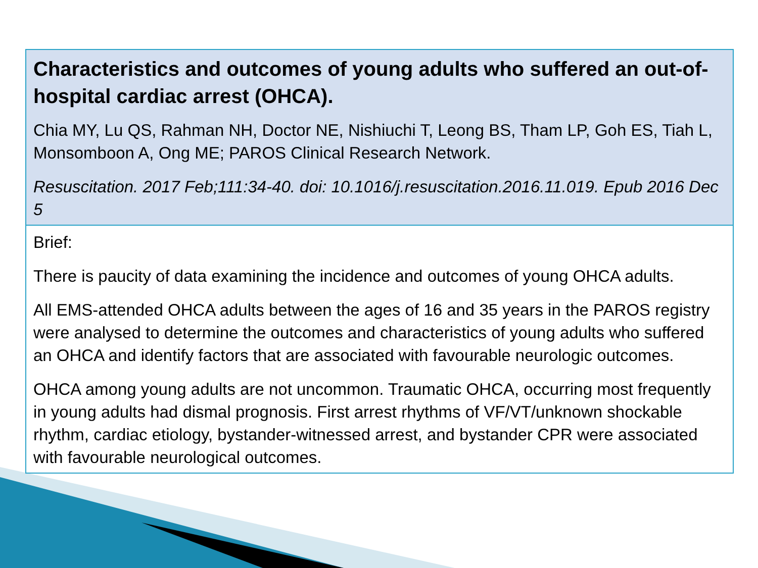Characteristics and outcomes of young adults who suffered an out-of-hospital cardiac arrest (OHCA).
Chia MY, Lu QS, Rahman NH, Doctor NE, Nishiuchi T, Leong BS, Tham LP, Goh ES, Tiah L, Monsomboon A, Ong ME; PAROS Clinical Research Network.
Resuscitation. 2017 Feb;111:34-40. doi: 10.1016/j.resuscitation.2016.11.019. Epub 2016 Dec 5
Brief:
There is paucity of data examining the incidence and outcomes of young OHCA adults.
All EMS-attended OHCA adults between the ages of 16 and 35 years in the PAROS registry were analysed to determine the outcomes and characteristics of young adults who suffered an OHCA and identify factors that are associated with favourable neurologic outcomes.
OHCA among young adults are not uncommon. Traumatic OHCA, occurring most frequently in young adults had dismal prognosis. First arrest rhythms of VF/VT/unknown shockable rhythm, cardiac etiology, bystander-witnessed arrest, and bystander CPR were associated with favourable neurological outcomes.